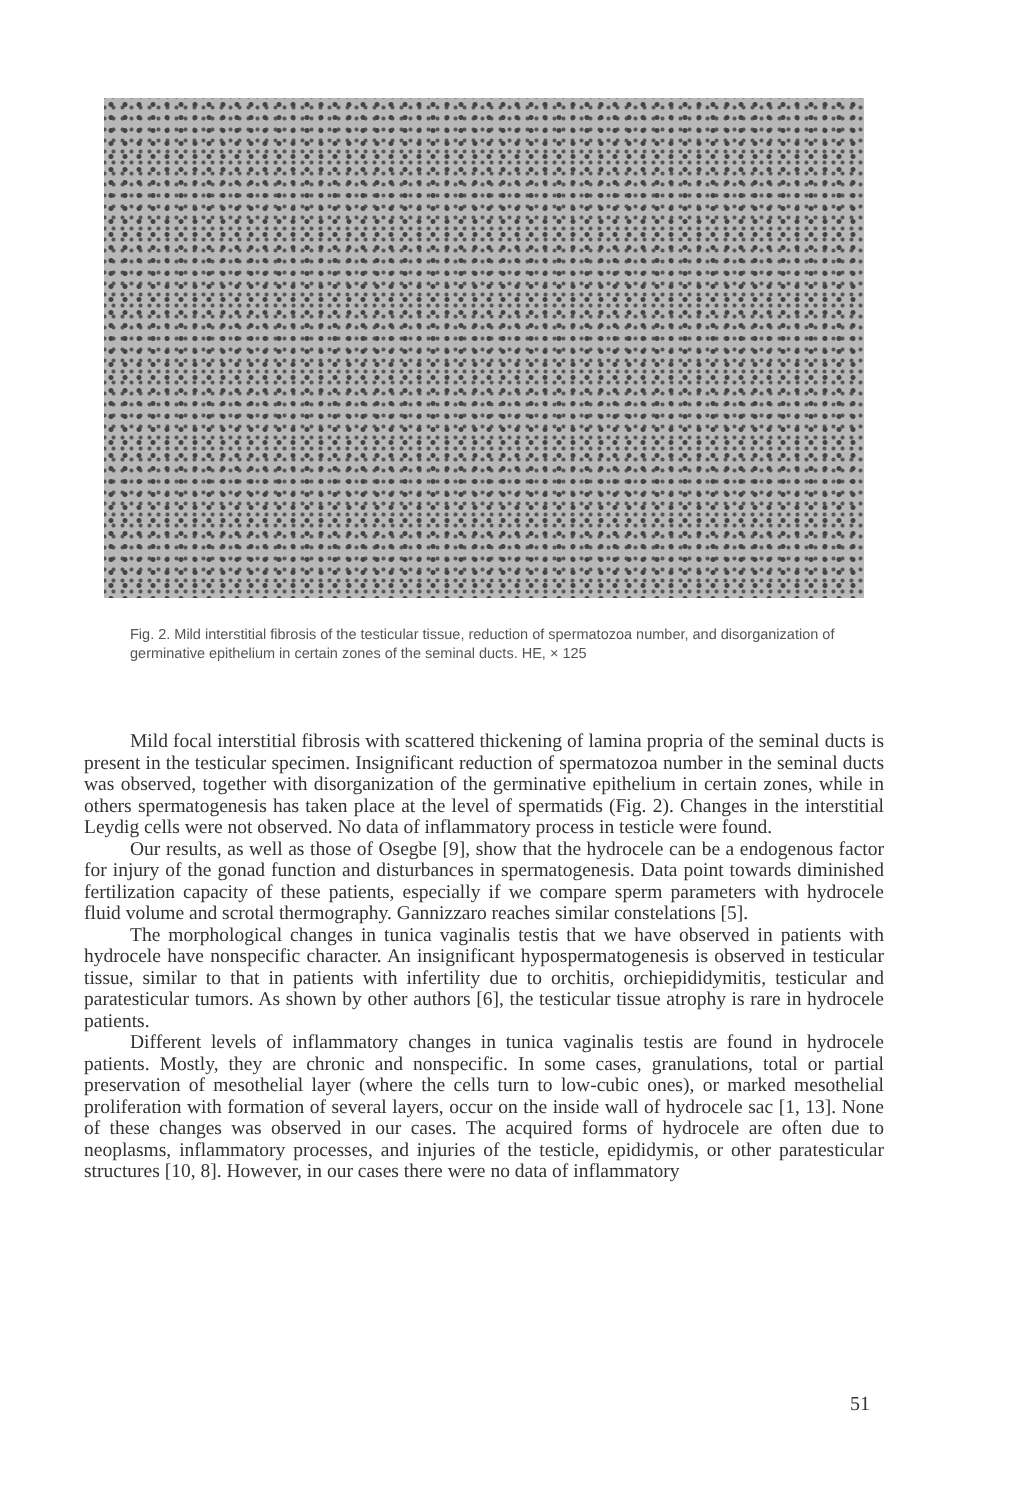Fig. 2. Mild interstitial fibrosis of the testicular tissue, reduction of spermatozoa number, and disorganization of germinative epithelium in certain zones of the seminal ducts. HE, × 125
Mild focal interstitial fibrosis with scattered thickening of lamina propria of the seminal ducts is present in the testicular specimen. Insignificant reduction of spermatozoa number in the seminal ducts was observed, together with disorganization of the germinative epithelium in certain zones, while in others spermatogenesis has taken place at the level of spermatids (Fig. 2). Changes in the interstitial Leydig cells were not observed. No data of inflammatory process in testicle were found.
Our results, as well as those of Osegbe [9], show that the hydrocele can be a endogenous factor for injury of the gonad function and disturbances in spermatogenesis. Data point towards diminished fertilization capacity of these patients, especially if we compare sperm parameters with hydrocele fluid volume and scrotal thermography. Gannizzaro reaches similar constelations [5].
The morphological changes in tunica vaginalis testis that we have observed in patients with hydrocele have nonspecific character. An insignificant hypospermatogenesis is observed in testicular tissue, similar to that in patients with infertility due to orchitis, orchiepididymitis, testicular and paratesticular tumors. As shown by other authors [6], the testicular tissue atrophy is rare in hydrocele patients.
Different levels of inflammatory changes in tunica vaginalis testis are found in hydrocele patients. Mostly, they are chronic and nonspecific. In some cases, granulations, total or partial preservation of mesothelial layer (where the cells turn to low-cubic ones), or marked mesothelial proliferation with formation of several layers, occur on the inside wall of hydrocele sac [1, 13]. None of these changes was observed in our cases. The acquired forms of hydrocele are often due to neoplasms, inflammatory processes, and injuries of the testicle, epididymis, or other paratesticular structures [10, 8]. However, in our cases there were no data of inflammatory
51